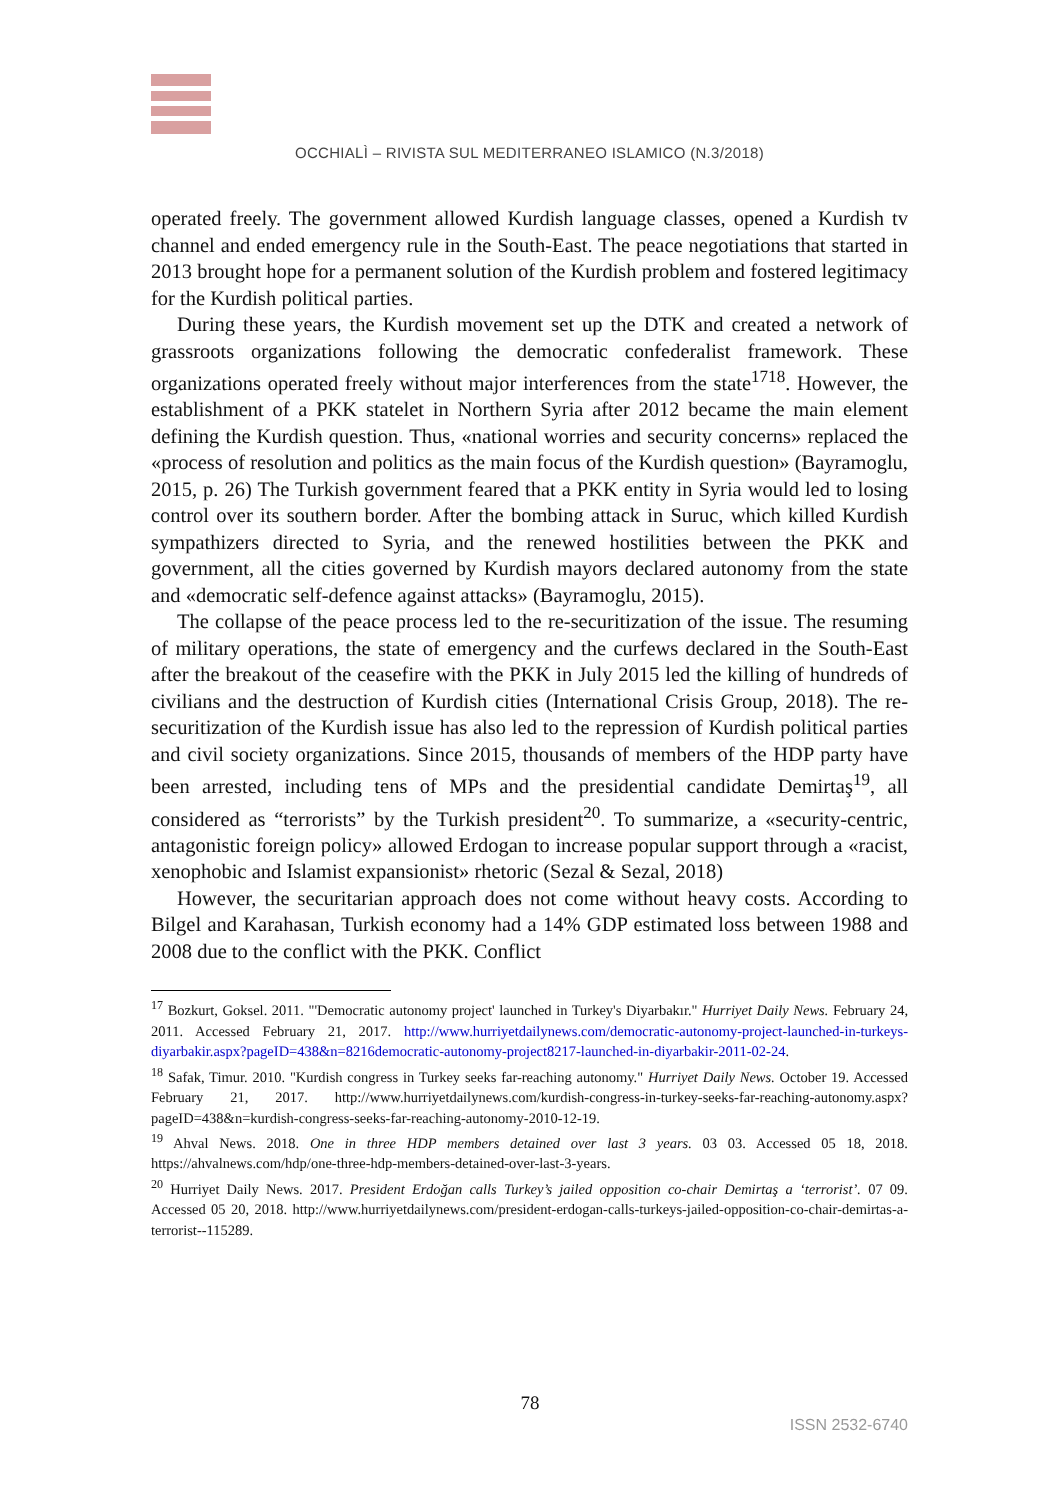OCCHIALÌ – RIVISTA SUL MEDITERRANEO ISLAMICO (N.3/2018)
operated freely. The government allowed Kurdish language classes, opened a Kurdish tv channel and ended emergency rule in the South-East. The peace negotiations that started in 2013 brought hope for a permanent solution of the Kurdish problem and fostered legitimacy for the Kurdish political parties.
During these years, the Kurdish movement set up the DTK and created a network of grassroots organizations following the democratic confederalist framework. These organizations operated freely without major interferences from the state<sup>17</sup><sup>18</sup>. However, the establishment of a PKK statelet in Northern Syria after 2012 became the main element defining the Kurdish question. Thus, «national worries and security concerns» replaced the «process of resolution and politics as the main focus of the Kurdish question» (Bayramoglu, 2015, p. 26) The Turkish government feared that a PKK entity in Syria would led to losing control over its southern border. After the bombing attack in Suruc, which killed Kurdish sympathizers directed to Syria, and the renewed hostilities between the PKK and government, all the cities governed by Kurdish mayors declared autonomy from the state and «democratic self-defence against attacks» (Bayramoglu, 2015).
The collapse of the peace process led to the re-securitization of the issue. The resuming of military operations, the state of emergency and the curfews declared in the South-East after the breakout of the ceasefire with the PKK in July 2015 led the killing of hundreds of civilians and the destruction of Kurdish cities (International Crisis Group, 2018). The re-securitization of the Kurdish issue has also led to the repression of Kurdish political parties and civil society organizations. Since 2015, thousands of members of the HDP party have been arrested, including tens of MPs and the presidential candidate Demirtaş<sup>19</sup>, all considered as “terrorists” by the Turkish president<sup>20</sup>. To summarize, a «security-centric, antagonistic foreign policy» allowed Erdogan to increase popular support through a «racist, xenophobic and Islamist expansionist» rhetoric (Sezal & Sezal, 2018)
However, the securitarian approach does not come without heavy costs. According to Bilgel and Karahasan, Turkish economy had a 14% GDP estimated loss between 1988 and 2008 due to the conflict with the PKK. Conflict
<sup>17</sup> Bozkurt, Goksel. 2011. "'Democratic autonomy project' launched in Turkey's Diyarbakır." Hurriyet Daily News. February 24, 2011. Accessed February 21, 2017. http://www.hurriyetdailynews.com/democratic-autonomy-project-launched-in-turkeys-diyarbakir.aspx?pageID=438&n=8216democratic-autonomy-project8217-launched-in-diyarbakir-2011-02-24.
<sup>18</sup> Safak, Timur. 2010. "Kurdish congress in Turkey seeks far-reaching autonomy." Hurriyet Daily News. October 19. Accessed February 21, 2017. http://www.hurriyetdailynews.com/kurdish-congress-in-turkey-seeks-far-reaching-autonomy.aspx?pageID=438&n=kurdish-congress-seeks-far-reaching-autonomy-2010-12-19.
<sup>19</sup> Ahval News. 2018. One in three HDP members detained over last 3 years. 03 03. Accessed 05 18, 2018. https://ahvalnews.com/hdp/one-three-hdp-members-detained-over-last-3-years.
<sup>20</sup> Hurriyet Daily News. 2017. President Erdoğan calls Turkey’s jailed opposition co-chair Demirtaş a ‘terrorist’. 07 09. Accessed 05 20, 2018. http://www.hurriyetdailynews.com/president-erdogan-calls-turkeys-jailed-opposition-co-chair-demirtas-a-terrorist--115289.
78
ISSN 2532-6740